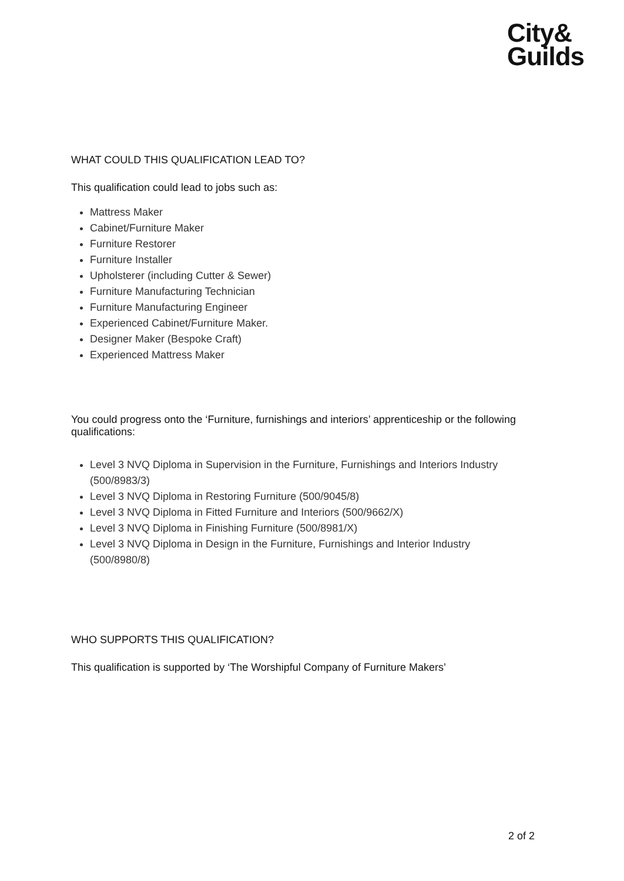City&
Guilds
WHAT COULD THIS QUALIFICATION LEAD TO?
This qualification could lead to jobs such as:
Mattress Maker
Cabinet/Furniture Maker
Furniture Restorer
Furniture Installer
Upholsterer (including Cutter & Sewer)
Furniture Manufacturing Technician
Furniture Manufacturing Engineer
Experienced Cabinet/Furniture Maker.
Designer Maker (Bespoke Craft)
Experienced Mattress Maker
You could progress onto the ‘Furniture, furnishings and interiors’ apprenticeship or the following qualifications:
Level 3 NVQ Diploma in Supervision in the Furniture, Furnishings and Interiors Industry (500/8983/3)
Level 3 NVQ Diploma in Restoring Furniture (500/9045/8)
Level 3 NVQ Diploma in Fitted Furniture and Interiors (500/9662/X)
Level 3 NVQ Diploma in Finishing Furniture (500/8981/X)
Level 3 NVQ Diploma in Design in the Furniture, Furnishings and Interior Industry (500/8980/8)
WHO SUPPORTS THIS QUALIFICATION?
This qualification is supported by ‘The Worshipful Company of Furniture Makers’
2 of 2